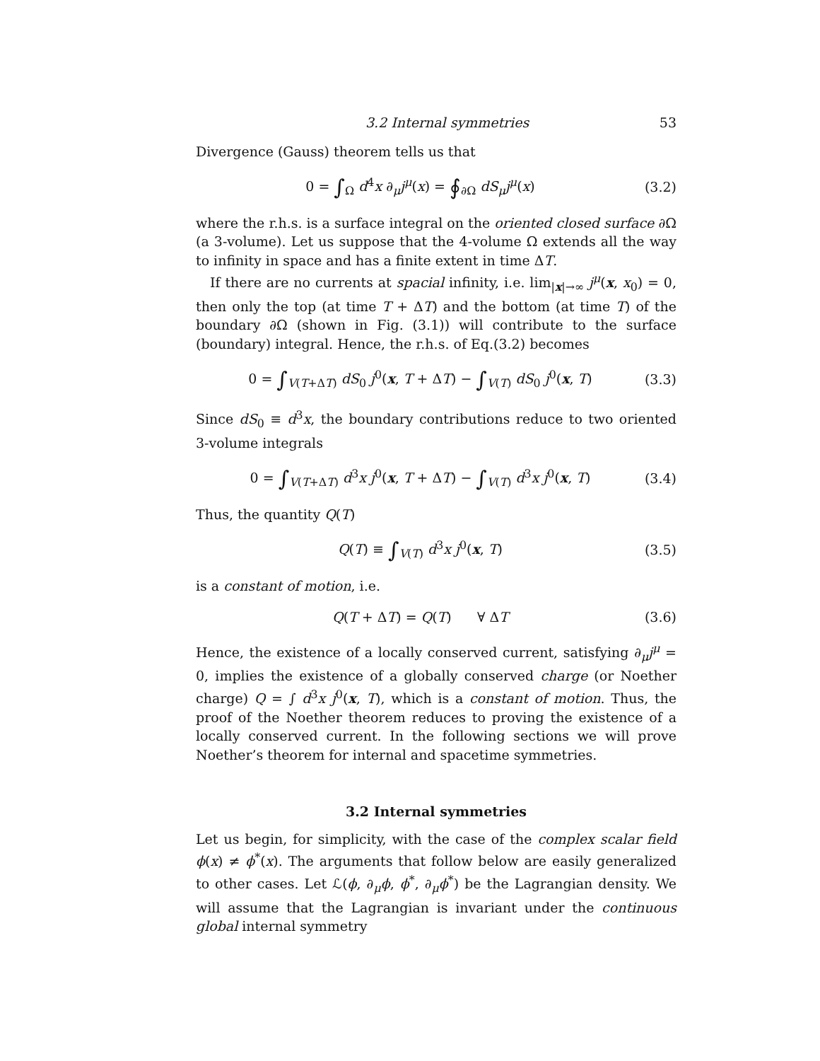3.2 Internal symmetries 53
Divergence (Gauss) theorem tells us that
0 = ∫<sub>Ω</sub> d<sup>4</sup>x ∂<sub>μ</sub>j<sup>μ</sup>(x) = ∮<sub>∂Ω</sub> dS<sub>μ</sub>j<sup>μ</sup>(x) (3.2)
where the r.h.s. is a surface integral on the oriented closed surface ∂Ω (a 3-volume). Let us suppose that the 4-volume Ω extends all the way to infinity in space and has a finite extent in time ΔT.
If there are no currents at spacial infinity, i.e. lim<sub>|x|→∞</sub> j<sup>μ</sup>(x, x<sub>0</sub>) = 0, then only the top (at time T + ΔT) and the bottom (at time T) of the boundary ∂Ω (shown in Fig. (3.1)) will contribute to the surface (boundary) integral. Hence, the r.h.s. of Eq.(3.2) becomes
0 = ∫<sub>V(T+ΔT)</sub> dS<sub>0</sub> j<sup>0</sup>(x, T + ΔT) − ∫<sub>V(T)</sub> dS<sub>0</sub> j<sup>0</sup>(x, T) (3.3)
Since dS<sub>0</sub> ≡ d<sup>3</sup>x, the boundary contributions reduce to two oriented 3-volume integrals
0 = ∫<sub>V(T+ΔT)</sub> d<sup>3</sup>x j<sup>0</sup>(x, T + ΔT) − ∫<sub>V(T)</sub> d<sup>3</sup>x j<sup>0</sup>(x, T) (3.4)
Thus, the quantity Q(T)
Q(T) ≡ ∫<sub>V(T)</sub> d<sup>3</sup>x j<sup>0</sup>(x, T) (3.5)
is a constant of motion, i.e.
Q(T + ΔT) = Q(T) ∀ ΔT (3.6)
Hence, the existence of a locally conserved current, satisfying ∂<sub>μ</sub>j<sup>μ</sup> = 0, implies the existence of a globally conserved charge (or Noether charge) Q = ∫ d<sup>3</sup>x j<sup>0</sup>(x, T), which is a constant of motion. Thus, the proof of the Noether theorem reduces to proving the existence of a locally conserved current. In the following sections we will prove Noether’s theorem for internal and spacetime symmetries.
3.2 Internal symmetries
Let us begin, for simplicity, with the case of the complex scalar field ϕ(x) ≠ ϕ<sup>*</sup>(x). The arguments that follow below are easily generalized to other cases. Let ℒ(ϕ, ∂<sub>μ</sub>ϕ, ϕ<sup>*</sup>, ∂<sub>μ</sub>ϕ<sup>*</sup>) be the Lagrangian density. We will assume that the Lagrangian is invariant under the continuous global internal symmetry